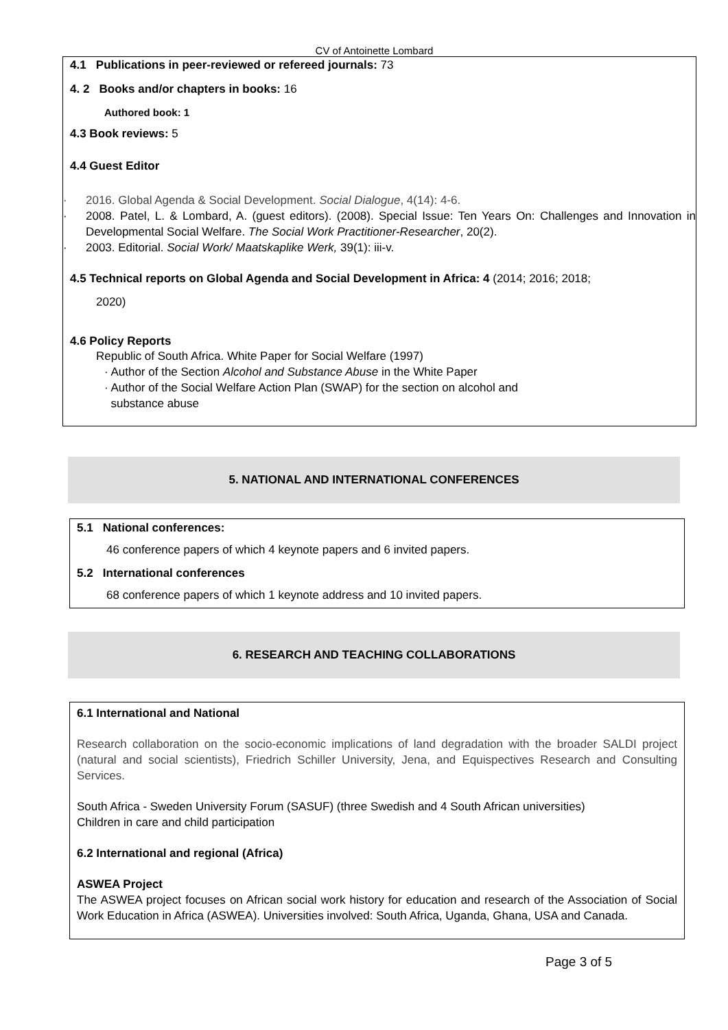CV of Antoinette Lombard
4.1 Publications in peer-reviewed or refereed journals: 73
4. 2 Books and/or chapters in books: 16
Authored book: 1
4.3 Book reviews: 5
4.4 Guest Editor
· 2016. Global Agenda & Social Development. Social Dialogue, 4(14): 4-6.
· 2008. Patel, L. & Lombard, A. (guest editors). (2008). Special Issue: Ten Years On: Challenges and Innovation in Developmental Social Welfare. The Social Work Practitioner-Researcher, 20(2).
· 2003. Editorial. Social Work/ Maatskaplike Werk, 39(1): iii-v.
4.5 Technical reports on Global Agenda and Social Development in Africa: 4 (2014; 2016; 2018;
2020)
4.6 Policy Reports
Republic of South Africa. White Paper for Social Welfare (1997)
· Author of the Section Alcohol and Substance Abuse in the White Paper
· Author of the Social Welfare Action Plan (SWAP) for the section on alcohol and
substance abuse
5. NATIONAL AND INTERNATIONAL CONFERENCES
5.1 National conferences:
46 conference papers of which 4 keynote papers and 6 invited papers.
5.2 International conferences
68 conference papers of which 1 keynote address and 10 invited papers.
6. RESEARCH AND TEACHING COLLABORATIONS
6.1 International and National
Research collaboration on the socio-economic implications of land degradation with the broader SALDI project (natural and social scientists), Friedrich Schiller University, Jena, and Equispectives Research and Consulting Services.
South Africa - Sweden University Forum (SASUF) (three Swedish and 4 South African universities)
Children in care and child participation
6.2 International and regional (Africa)
ASWEA Project
The ASWEA project focuses on African social work history for education and research of the Association of Social Work Education in Africa (ASWEA). Universities involved: South Africa, Uganda, Ghana, USA and Canada.
Page 3 of 5